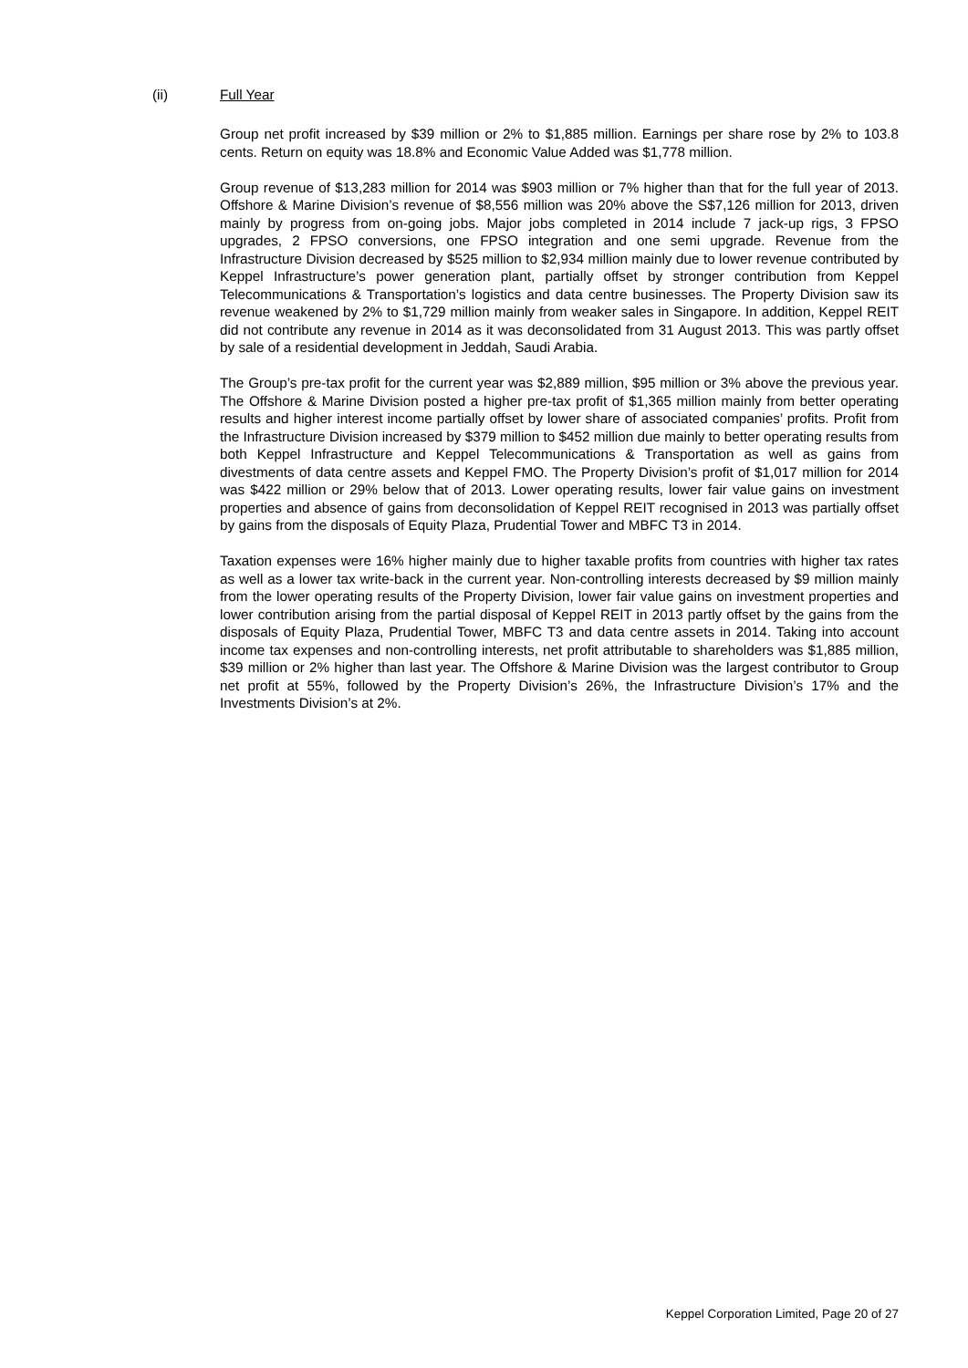(ii) Full Year
Group net profit increased by $39 million or 2% to $1,885 million. Earnings per share rose by 2% to 103.8 cents. Return on equity was 18.8% and Economic Value Added was $1,778 million.
Group revenue of $13,283 million for 2014 was $903 million or 7% higher than that for the full year of 2013. Offshore & Marine Division’s revenue of $8,556 million was 20% above the S$7,126 million for 2013, driven mainly by progress from on-going jobs. Major jobs completed in 2014 include 7 jack-up rigs, 3 FPSO upgrades, 2 FPSO conversions, one FPSO integration and one semi upgrade. Revenue from the Infrastructure Division decreased by $525 million to $2,934 million mainly due to lower revenue contributed by Keppel Infrastructure’s power generation plant, partially offset by stronger contribution from Keppel Telecommunications & Transportation’s logistics and data centre businesses. The Property Division saw its revenue weakened by 2% to $1,729 million mainly from weaker sales in Singapore. In addition, Keppel REIT did not contribute any revenue in 2014 as it was deconsolidated from 31 August 2013. This was partly offset by sale of a residential development in Jeddah, Saudi Arabia.
The Group’s pre-tax profit for the current year was $2,889 million, $95 million or 3% above the previous year. The Offshore & Marine Division posted a higher pre-tax profit of $1,365 million mainly from better operating results and higher interest income partially offset by lower share of associated companies’ profits. Profit from the Infrastructure Division increased by $379 million to $452 million due mainly to better operating results from both Keppel Infrastructure and Keppel Telecommunications & Transportation as well as gains from divestments of data centre assets and Keppel FMO. The Property Division’s profit of $1,017 million for 2014 was $422 million or 29% below that of 2013. Lower operating results, lower fair value gains on investment properties and absence of gains from deconsolidation of Keppel REIT recognised in 2013 was partially offset by gains from the disposals of Equity Plaza, Prudential Tower and MBFC T3 in 2014.
Taxation expenses were 16% higher mainly due to higher taxable profits from countries with higher tax rates as well as a lower tax write-back in the current year. Non-controlling interests decreased by $9 million mainly from the lower operating results of the Property Division, lower fair value gains on investment properties and lower contribution arising from the partial disposal of Keppel REIT in 2013 partly offset by the gains from the disposals of Equity Plaza, Prudential Tower, MBFC T3 and data centre assets in 2014. Taking into account income tax expenses and non-controlling interests, net profit attributable to shareholders was $1,885 million, $39 million or 2% higher than last year. The Offshore & Marine Division was the largest contributor to Group net profit at 55%, followed by the Property Division’s 26%, the Infrastructure Division’s 17% and the Investments Division’s at 2%.
Keppel Corporation Limited, Page 20 of 27